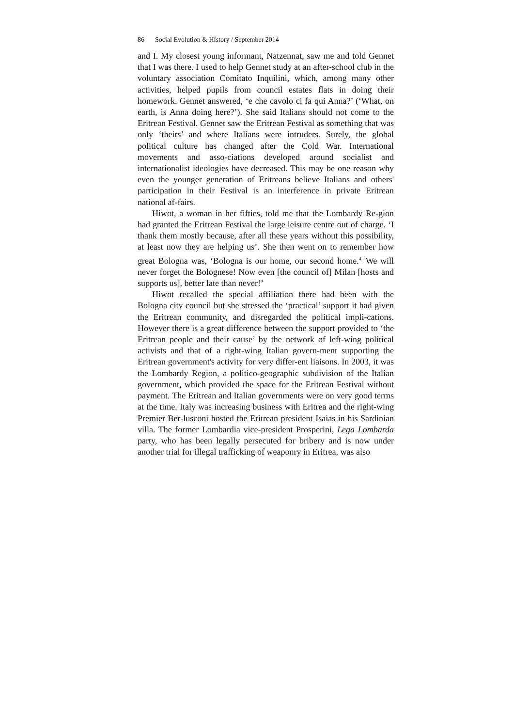86 Social Evolution & History / September 2014
and I. My closest young informant, Natzennat, saw me and told Gennet that I was there. I used to help Gennet study at an after-school club in the voluntary association Comitato Inquilini, which, among many other activities, helped pupils from council estates flats in doing their homework. Gennet answered, ‘e che cavolo ci fa qui Anna?’ (‘What, on earth, is Anna doing here?’). She said Italians should not come to the Eritrean Festival. Gennet saw the Eritrean Festival as something that was only ‘theirs’ and where Italians were intruders. Surely, the global political culture has changed after the Cold War. International movements and asso-ciations developed around socialist and internationalist ideologies have decreased. This may be one reason why even the younger generation of Eritreans believe Italians and others' participation in their Festival is an interference in private Eritrean national af-fairs.
Hiwot, a woman in her fifties, told me that the Lombardy Re-gion had granted the Eritrean Festival the large leisure centre out of charge. ‘I thank them mostly because, after all these years without this possibility, at least now they are helping us’. She then went on to remember how great Bologna was, ‘Bologna is our home, our second home.<sup>4.</sup> We will never forget the Bolognese! Now even [the council of] Milan [hosts and supports us], better late than never!’
Hiwot recalled the special affiliation there had been with the Bologna city council but she stressed the ‘practical’ support it had given the Eritrean community, and disregarded the political impli-cations. However there is a great difference between the support provided to ‘the Eritrean people and their cause’ by the network of left-wing political activists and that of a right-wing Italian govern-ment supporting the Eritrean government's activity for very differ-ent liaisons. In 2003, it was the Lombardy Region, a politico-geographic subdivision of the Italian government, which provided the space for the Eritrean Festival without payment. The Eritrean and Italian governments were on very good terms at the time. Italy was increasing business with Eritrea and the right-wing Premier Ber-lusconi hosted the Eritrean president Isaias in his Sardinian villa. The former Lombardia vice-president Prosperini, Lega Lombarda party, who has been legally persecuted for bribery and is now under another trial for illegal trafficking of weaponry in Eritrea, was also